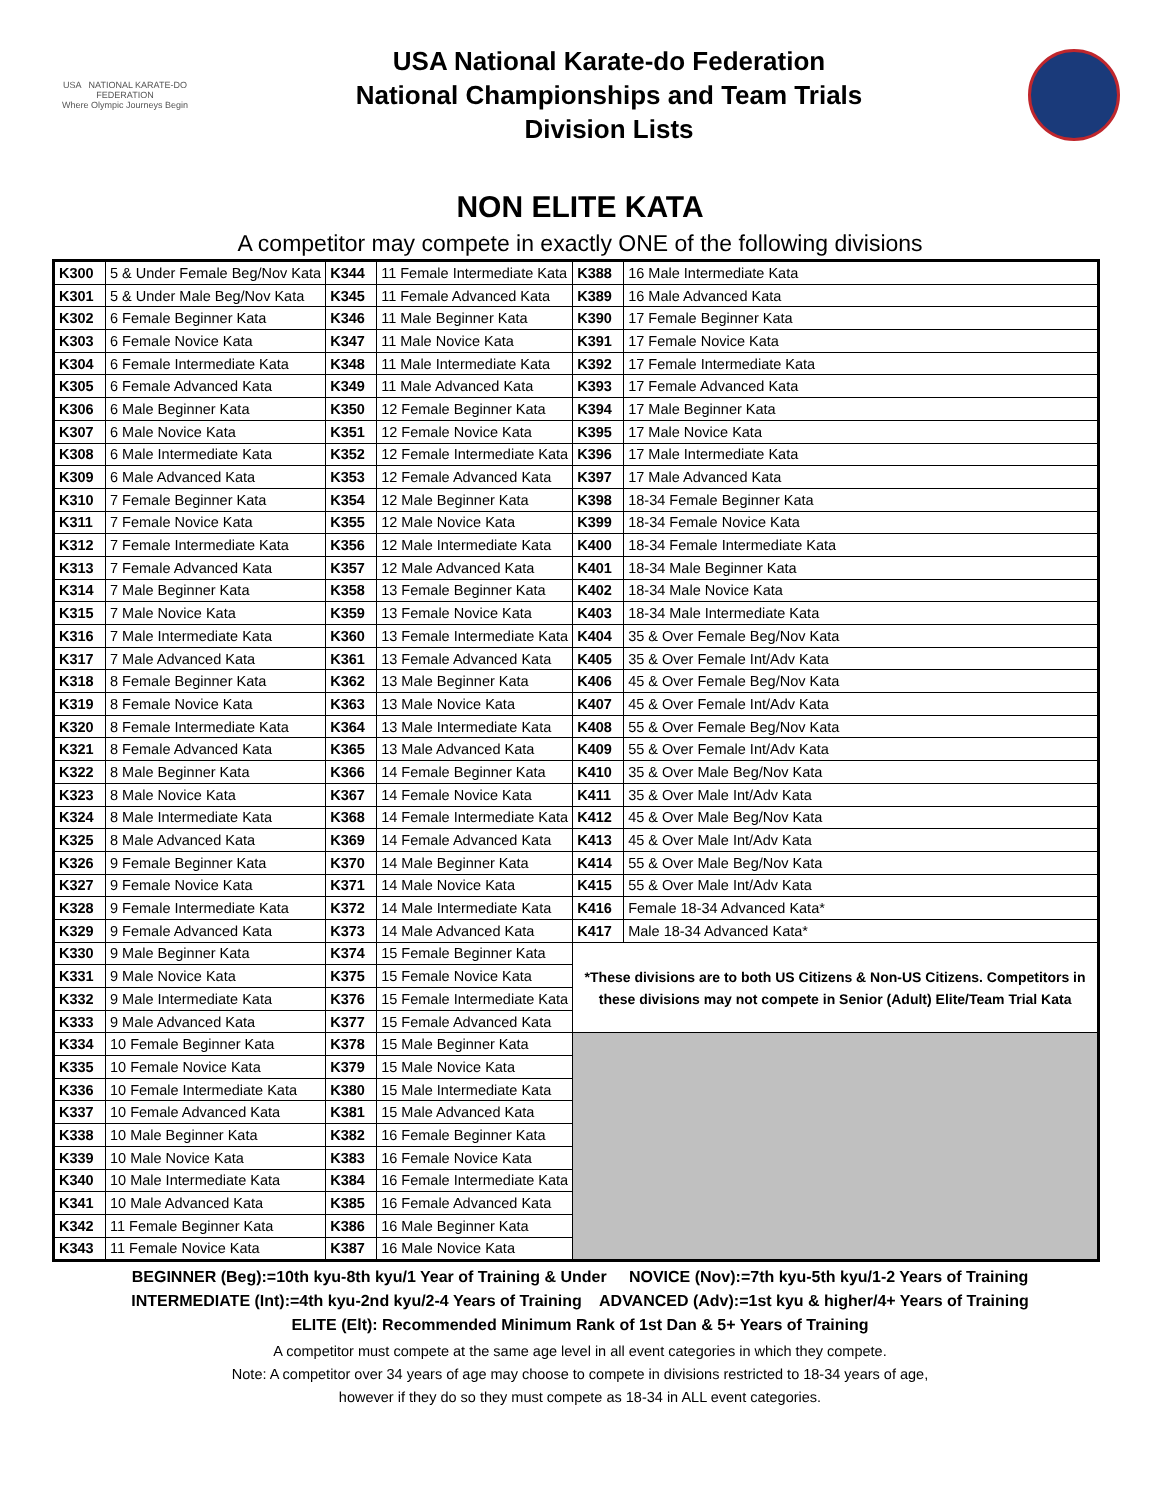USA NATIONAL KARATE-DO FEDERATION
Where Olympic Journeys Begin
USA National Karate-do Federation
National Championships and Team Trials
Division Lists
NON ELITE KATA
A competitor may compete in exactly ONE of the following divisions
| K300 | 5 & Under Female Beg/Nov Kata | K344 | 11 Female Intermediate Kata | K388 | 16 Male Intermediate Kata |
| K301 | 5 & Under Male Beg/Nov Kata | K345 | 11 Female Advanced Kata | K389 | 16 Male Advanced Kata |
| K302 | 6 Female Beginner Kata | K346 | 11 Male Beginner Kata | K390 | 17 Female Beginner Kata |
| K303 | 6 Female Novice Kata | K347 | 11 Male Novice Kata | K391 | 17 Female Novice Kata |
| K304 | 6 Female Intermediate Kata | K348 | 11 Male Intermediate Kata | K392 | 17 Female Intermediate Kata |
| K305 | 6 Female Advanced Kata | K349 | 11 Male Advanced Kata | K393 | 17 Female Advanced Kata |
| K306 | 6 Male Beginner Kata | K350 | 12 Female Beginner Kata | K394 | 17 Male Beginner Kata |
| K307 | 6 Male Novice Kata | K351 | 12 Female Novice Kata | K395 | 17 Male Novice Kata |
| K308 | 6 Male Intermediate Kata | K352 | 12 Female Intermediate Kata | K396 | 17 Male Intermediate Kata |
| K309 | 6 Male Advanced Kata | K353 | 12 Female Advanced Kata | K397 | 17 Male Advanced Kata |
| K310 | 7 Female Beginner Kata | K354 | 12 Male Beginner Kata | K398 | 18-34 Female Beginner Kata |
| K311 | 7 Female Novice Kata | K355 | 12 Male Novice Kata | K399 | 18-34 Female Novice Kata |
| K312 | 7 Female Intermediate Kata | K356 | 12 Male Intermediate Kata | K400 | 18-34 Female Intermediate Kata |
| K313 | 7 Female Advanced Kata | K357 | 12 Male Advanced Kata | K401 | 18-34 Male Beginner Kata |
| K314 | 7 Male Beginner Kata | K358 | 13 Female Beginner Kata | K402 | 18-34 Male Novice Kata |
| K315 | 7 Male Novice Kata | K359 | 13 Female Novice Kata | K403 | 18-34 Male Intermediate Kata |
| K316 | 7 Male Intermediate Kata | K360 | 13 Female Intermediate Kata | K404 | 35 & Over Female Beg/Nov Kata |
| K317 | 7 Male Advanced Kata | K361 | 13 Female Advanced Kata | K405 | 35 & Over Female Int/Adv Kata |
| K318 | 8 Female Beginner Kata | K362 | 13 Male Beginner Kata | K406 | 45 & Over Female Beg/Nov Kata |
| K319 | 8 Female Novice Kata | K363 | 13 Male Novice Kata | K407 | 45 & Over Female Int/Adv Kata |
| K320 | 8 Female Intermediate Kata | K364 | 13 Male Intermediate Kata | K408 | 55 & Over Female Beg/Nov Kata |
| K321 | 8 Female Advanced Kata | K365 | 13 Male Advanced Kata | K409 | 55 & Over Female Int/Adv Kata |
| K322 | 8 Male Beginner Kata | K366 | 14 Female Beginner Kata | K410 | 35 & Over Male Beg/Nov Kata |
| K323 | 8 Male Novice Kata | K367 | 14 Female Novice Kata | K411 | 35 & Over Male Int/Adv Kata |
| K324 | 8 Male Intermediate Kata | K368 | 14 Female Intermediate Kata | K412 | 45 & Over Male Beg/Nov Kata |
| K325 | 8 Male Advanced Kata | K369 | 14 Female Advanced Kata | K413 | 45 & Over Male Int/Adv Kata |
| K326 | 9 Female Beginner Kata | K370 | 14 Male Beginner Kata | K414 | 55 & Over Male Beg/Nov Kata |
| K327 | 9 Female Novice Kata | K371 | 14 Male Novice Kata | K415 | 55 & Over Male Int/Adv Kata |
| K328 | 9 Female Intermediate Kata | K372 | 14 Male Intermediate Kata | K416 | Female 18-34 Advanced Kata* |
| K329 | 9 Female Advanced Kata | K373 | 14 Male Advanced Kata | K417 | Male 18-34 Advanced Kata* |
| K330 | 9 Male Beginner Kata | K374 | 15 Female Beginner Kata | *These divisions are to both US Citizens & Non-US Citizens. Competitors in these divisions may not compete in Senior (Adult) Elite/Team Trial Kata | |
| K331 | 9 Male Novice Kata | K375 | 15 Female Novice Kata | | |
| K332 | 9 Male Intermediate Kata | K376 | 15 Female Intermediate Kata | | |
| K333 | 9 Male Advanced Kata | K377 | 15 Female Advanced Kata | | |
| K334 | 10 Female Beginner Kata | K378 | 15 Male Beginner Kata | | |
| K335 | 10 Female Novice Kata | K379 | 15 Male Novice Kata | | |
| K336 | 10 Female Intermediate Kata | K380 | 15 Male Intermediate Kata | | |
| K337 | 10 Female Advanced Kata | K381 | 15 Male Advanced Kata | | |
| K338 | 10 Male Beginner Kata | K382 | 16 Female Beginner Kata | | |
| K339 | 10 Male Novice Kata | K383 | 16 Female Novice Kata | | |
| K340 | 10 Male Intermediate Kata | K384 | 16 Female Intermediate Kata | | |
| K341 | 10 Male Advanced Kata | K385 | 16 Female Advanced Kata | | |
| K342 | 11 Female Beginner Kata | K386 | 16 Male Beginner Kata | | |
| K343 | 11 Female Novice Kata | K387 | 16 Male Novice Kata | | |
BEGINNER (Beg):=10th kyu-8th kyu/1 Year of Training & Under NOVICE (Nov):=7th kyu-5th kyu/1-2 Years of Training
INTERMEDIATE (Int):=4th kyu-2nd kyu/2-4 Years of Training ADVANCED (Adv):=1st kyu & higher/4+ Years of Training
ELITE (Elt): Recommended Minimum Rank of 1st Dan & 5+ Years of Training
A competitor must compete at the same age level in all event categories in which they compete.
Note: A competitor over 34 years of age may choose to compete in divisions restricted to 18-34 years of age,
however if they do so they must compete as 18-34 in ALL event categories.